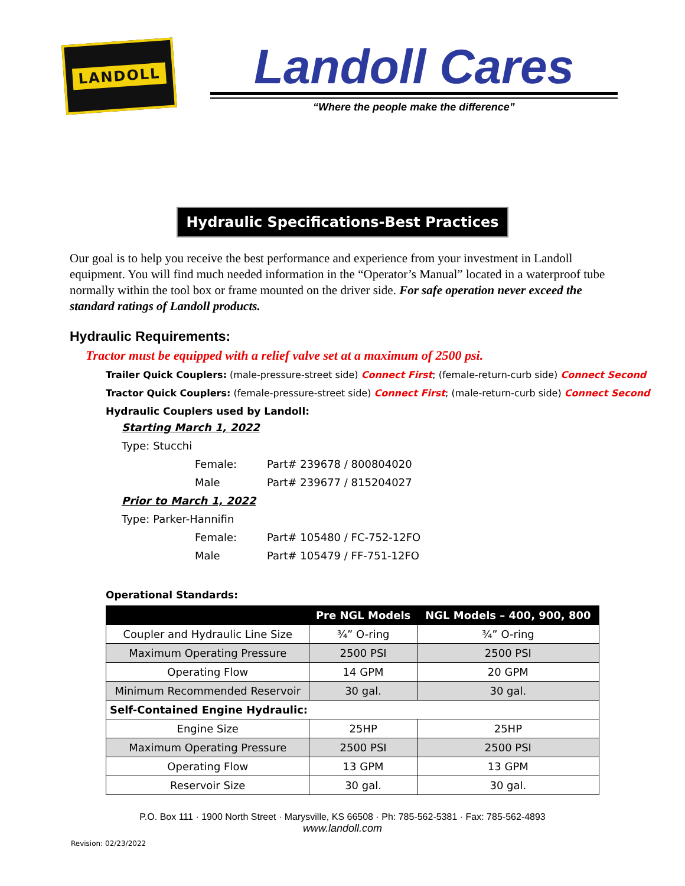LANDOLL
Landoll Cares
“Where the people make the difference”
Hydraulic Specifications-Best Practices
Our goal is to help you receive the best performance and experience from your investment in Landoll equipment. You will find much needed information in the “Operator’s Manual” located in a waterproof tube normally within the tool box or frame mounted on the driver side. For safe operation never exceed the standard ratings of Landoll products.
Hydraulic Requirements:
Tractor must be equipped with a relief valve set at a maximum of 2500 psi.
Trailer Quick Couplers: (male-pressure-street side) Connect First; (female-return-curb side) Connect Second
Tractor Quick Couplers: (female-pressure-street side) Connect First; (male-return-curb side) Connect Second
Hydraulic Couplers used by Landoll:
Starting March 1, 2022
Type: Stucchi
Female: Part# 239678 / 800804020
Male Part# 239677 / 815204027
Prior to March 1, 2022
Type: Parker-Hannifin
Female: Part# 105480 / FC-752-12FO
Male Part# 105479 / FF-751-12FO
Operational Standards:
| | Pre NGL Models | NGL Models – 400, 900, 800 |
| --- | --- | --- |
| Coupler and Hydraulic Line Size | ¾” O-ring | ¾” O-ring |
| Maximum Operating Pressure | 2500 PSI | 2500 PSI |
| Operating Flow | 14 GPM | 20 GPM |
| Minimum Recommended Reservoir | 30 gal. | 30 gal. |
| Self-Contained Engine Hydraulic: | | |
| Engine Size | 25HP | 25HP |
| Maximum Operating Pressure | 2500 PSI | 2500 PSI |
| Operating Flow | 13 GPM | 13 GPM |
| Reservoir Size | 30 gal. | 30 gal. |
P.O. Box 111 · 1900 North Street · Marysville, KS 66508 · Ph: 785-562-5381 · Fax: 785-562-4893
www.landoll.com
Revision: 02/23/2022